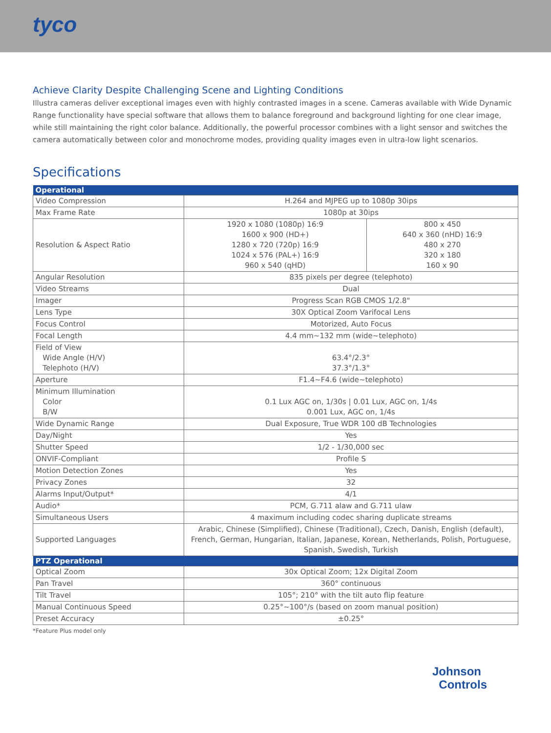tyco
Achieve Clarity Despite Challenging Scene and Lighting Conditions
Illustra cameras deliver exceptional images even with highly contrasted images in a scene. Cameras available with Wide Dynamic Range functionality have special software that allows them to balance foreground and background lighting for one clear image, while still maintaining the right color balance. Additionally, the powerful processor combines with a light sensor and switches the camera automatically between color and monochrome modes, providing quality images even in ultra-low light scenarios.
Specifications
| Operational | | |
| --- | --- | --- |
| Video Compression | H.264 and MJPEG up to 1080p 30ips | |
| Max Frame Rate | 1080p at 30ips | |
| Resolution & Aspect Ratio | 1920 x 1080 (1080p) 16:9 1600 x 900 (HD+) 1280 x 720 (720p) 16:9 1024 x 576 (PAL+) 16:9 960 x 540 (qHD) | 800 x 450 640 x 360 (nHD) 16:9 480 x 270 320 x 180 160 x 90 |
| Angular Resolution | 835 pixels per degree (telephoto) | |
| Video Streams | Dual | |
| Imager | Progress Scan RGB CMOS 1/2.8" | |
| Lens Type | 30X Optical Zoom Varifocal Lens | |
| Focus Control | Motorized, Auto Focus | |
| Focal Length | 4.4 mm~132 mm (wide~telephoto) | |
| Field of View Wide Angle (H/V) Telephoto (H/V) | 63.4°/2.3° 37.3°/1.3° | |
| Aperture | F1.4~F4.6 (wide~telephoto) | |
| Minimum Illumination Color B/W | 0.1 Lux AGC on, 1/30s / 0.01 Lux, AGC on, 1/4s 0.001 Lux, AGC on, 1/4s | |
| Wide Dynamic Range | Dual Exposure, True WDR 100 dB Technologies | |
| Day/Night | Yes | |
| Shutter Speed | 1/2 - 1/30,000 sec | |
| ONVIF-Compliant | Profile S | |
| Motion Detection Zones | Yes | |
| Privacy Zones | 32 | |
| Alarms Input/Output* | 4/1 | |
| Audio* | PCM, G.711 alaw and G.711 ulaw | |
| Simultaneous Users | 4 maximum including codec sharing duplicate streams | |
| Supported Languages | Arabic, Chinese (Simplified), Chinese (Traditional), Czech, Danish, English (default), French, German, Hungarian, Italian, Japanese, Korean, Netherlands, Polish, Portuguese, Spanish, Swedish, Turkish | |
| PTZ Operational | | |
| Optical Zoom | 30x Optical Zoom; 12x Digital Zoom | |
| Pan Travel | 360° continuous | |
| Tilt Travel | 105°; 210° with the tilt auto flip feature | |
| Manual Continuous Speed | 0.25°~100°/s (based on zoom manual position) | |
| Preset Accuracy | ±0.25° | |
*Feature Plus model only
Johnson
Controls